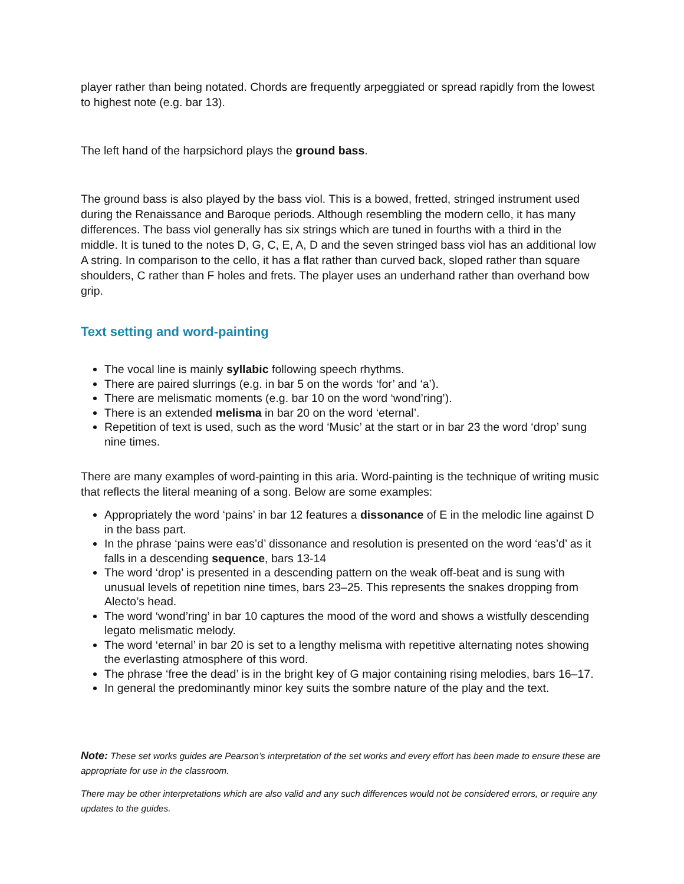player rather than being notated. Chords are frequently arpeggiated or spread rapidly from the lowest to highest note (e.g. bar 13).
The left hand of the harpsichord plays the ground bass.
The ground bass is also played by the bass viol. This is a bowed, fretted, stringed instrument used during the Renaissance and Baroque periods. Although resembling the modern cello, it has many differences. The bass viol generally has six strings which are tuned in fourths with a third in the middle. It is tuned to the notes D, G, C, E, A, D and the seven stringed bass viol has an additional low A string. In comparison to the cello, it has a flat rather than curved back, sloped rather than square shoulders, C rather than F holes and frets. The player uses an underhand rather than overhand bow grip.
Text setting and word-painting
The vocal line is mainly syllabic following speech rhythms.
There are paired slurrings (e.g. in bar 5 on the words ‘for’ and ‘a’).
There are melismatic moments (e.g. bar 10 on the word ‘wond’ring’).
There is an extended melisma in bar 20 on the word ‘eternal’.
Repetition of text is used, such as the word ‘Music’ at the start or in bar 23 the word ‘drop’ sung nine times.
There are many examples of word-painting in this aria. Word-painting is the technique of writing music that reflects the literal meaning of a song. Below are some examples:
Appropriately the word ‘pains’ in bar 12 features a dissonance of E in the melodic line against D in the bass part.
In the phrase ‘pains were eas’d’ dissonance and resolution is presented on the word ‘eas’d’ as it falls in a descending sequence, bars 13-14
The word ‘drop’ is presented in a descending pattern on the weak off-beat and is sung with unusual levels of repetition nine times, bars 23–25. This represents the snakes dropping from Alecto’s head.
The word ‘wond’ring’ in bar 10 captures the mood of the word and shows a wistfully descending legato melismatic melody.
The word ‘eternal’ in bar 20 is set to a lengthy melisma with repetitive alternating notes showing the everlasting atmosphere of this word.
The phrase ‘free the dead’ is in the bright key of G major containing rising melodies, bars 16–17.
In general the predominantly minor key suits the sombre nature of the play and the text.
Note: These set works guides are Pearson’s interpretation of the set works and every effort has been made to ensure these are appropriate for use in the classroom.
There may be other interpretations which are also valid and any such differences would not be considered errors, or require any updates to the guides.